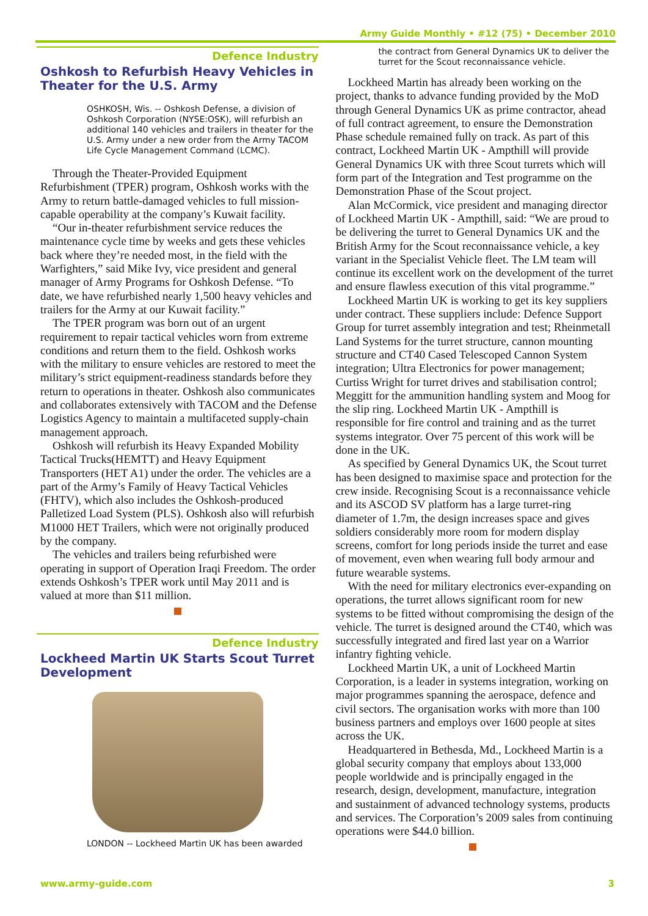Army Guide Monthly • #12 (75) • December 2010
Defence Industry
Oshkosh to Refurbish Heavy Vehicles in Theater for the U.S. Army
OSHKOSH, Wis. -- Oshkosh Defense, a division of Oshkosh Corporation (NYSE:OSK), will refurbish an additional 140 vehicles and trailers in theater for the U.S. Army under a new order from the Army TACOM Life Cycle Management Command (LCMC).
Through the Theater-Provided Equipment Refurbishment (TPER) program, Oshkosh works with the Army to return battle-damaged vehicles to full mission-capable operability at the company’s Kuwait facility.
“Our in-theater refurbishment service reduces the maintenance cycle time by weeks and gets these vehicles back where they’re needed most, in the field with the Warfighters,” said Mike Ivy, vice president and general manager of Army Programs for Oshkosh Defense. “To date, we have refurbished nearly 1,500 heavy vehicles and trailers for the Army at our Kuwait facility.”
The TPER program was born out of an urgent requirement to repair tactical vehicles worn from extreme conditions and return them to the field. Oshkosh works with the military to ensure vehicles are restored to meet the military’s strict equipment-readiness standards before they return to operations in theater. Oshkosh also communicates and collaborates extensively with TACOM and the Defense Logistics Agency to maintain a multifaceted supply-chain management approach.
Oshkosh will refurbish its Heavy Expanded Mobility Tactical Trucks(HEMTT) and Heavy Equipment Transporters (HET A1) under the order. The vehicles are a part of the Army’s Family of Heavy Tactical Vehicles (FHTV), which also includes the Oshkosh-produced Palletized Load System (PLS). Oshkosh also will refurbish M1000 HET Trailers, which were not originally produced by the company.
The vehicles and trailers being refurbished were operating in support of Operation Iraqi Freedom. The order extends Oshkosh’s TPER work until May 2011 and is valued at more than $11 million.
Defence Industry
Lockheed Martin UK Starts Scout Turret Development
LONDON -- Lockheed Martin UK has been awarded
the contract from General Dynamics UK to deliver the turret for the Scout reconnaissance vehicle.
Lockheed Martin has already been working on the project, thanks to advance funding provided by the MoD through General Dynamics UK as prime contractor, ahead of full contract agreement, to ensure the Demonstration Phase schedule remained fully on track. As part of this contract, Lockheed Martin UK - Ampthill will provide General Dynamics UK with three Scout turrets which will form part of the Integration and Test programme on the Demonstration Phase of the Scout project.
Alan McCormick, vice president and managing director of Lockheed Martin UK - Ampthill, said: “We are proud to be delivering the turret to General Dynamics UK and the British Army for the Scout reconnaissance vehicle, a key variant in the Specialist Vehicle fleet. The LM team will continue its excellent work on the development of the turret and ensure flawless execution of this vital programme.”
Lockheed Martin UK is working to get its key suppliers under contract. These suppliers include: Defence Support Group for turret assembly integration and test; Rheinmetall Land Systems for the turret structure, cannon mounting structure and CT40 Cased Telescoped Cannon System integration; Ultra Electronics for power management; Curtiss Wright for turret drives and stabilisation control; Meggitt for the ammunition handling system and Moog for the slip ring. Lockheed Martin UK - Ampthill is responsible for fire control and training and as the turret systems integrator. Over 75 percent of this work will be done in the UK.
As specified by General Dynamics UK, the Scout turret has been designed to maximise space and protection for the crew inside. Recognising Scout is a reconnaissance vehicle and its ASCOD SV platform has a large turret-ring diameter of 1.7m, the design increases space and gives soldiers considerably more room for modern display screens, comfort for long periods inside the turret and ease of movement, even when wearing full body armour and future wearable systems.
With the need for military electronics ever-expanding on operations, the turret allows significant room for new systems to be fitted without compromising the design of the vehicle. The turret is designed around the CT40, which was successfully integrated and fired last year on a Warrior infantry fighting vehicle.
Lockheed Martin UK, a unit of Lockheed Martin Corporation, is a leader in systems integration, working on major programmes spanning the aerospace, defence and civil sectors. The organisation works with more than 100 business partners and employs over 1600 people at sites across the UK.
Headquartered in Bethesda, Md., Lockheed Martin is a global security company that employs about 133,000 people worldwide and is principally engaged in the research, design, development, manufacture, integration and sustainment of advanced technology systems, products and services. The Corporation’s 2009 sales from continuing operations were $44.0 billion.
www.army-guide.com 3